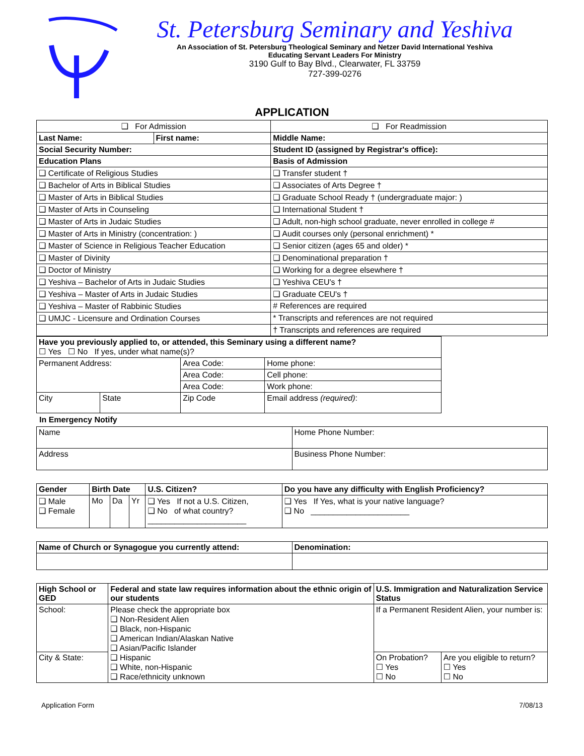St. Petersburg Seminary and Yeshiva
An Association of St. Petersburg Theological Seminary and Netzer David International Yeshiva
Educating Servant Leaders For Ministry
3190 Gulf to Bay Blvd., Clearwater, FL 33759
727-399-0276
APPLICATION
| ❑ For Admission | | ❑ For Readmission |
| Last Name: | First name: | Middle Name: |
| Social Security Number: | | Student ID (assigned by Registrar's office): |
| Education Plans | | Basis of Admission |
| ❑ Certificate of Religious Studies | | ❑ Transfer student † |
| ❑ Bachelor of Arts in Biblical Studies | | ❑ Associates of Arts Degree † |
| ❑ Master of Arts in Biblical Studies | | ❑ Graduate School Ready † (undergraduate major: ) |
| ❑ Master of Arts in Counseling | | ❑ International Student † |
| ❑ Master of Arts in Judaic Studies | | ❑ Adult, non-high school graduate, never enrolled in college # |
| ❑ Master of Arts in Ministry (concentration: ) | | ❑ Audit courses only (personal enrichment) * |
| ❑ Master of Science in Religious Teacher Education | | ❑ Senior citizen (ages 65 and older) * |
| ❑ Master of Divinity | | ❑ Denominational preparation † |
| ❑ Doctor of Ministry | | ❑ Working for a degree elsewhere † |
| ❑ Yeshiva – Bachelor of Arts in Judaic Studies | | ❑ Yeshiva CEU's † |
| ❑ Yeshiva – Master of Arts in Judaic Studies | | ❑ Graduate CEU's † |
| ❑ Yeshiva – Master of Rabbinic Studies | | # References are required |
| ❑ UMJC - Licensure and Ordination Courses | | * Transcripts and references are not required |
| | | † Transcripts and references are required |
| Have you previously applied to, or attended, this Seminary using a different name? ☐ Yes ☐ No If yes, under what name(s)? | | | |
| Permanent Address: | | Area Code: | Home phone: |
| | | Area Code: | Cell phone: |
| | | Area Code: | Work phone: |
| City | State | Zip Code | Email address (required) : |
In Emergency Notify
| Name | Home Phone Number: |
| Address | Business Phone Number: |
| Gender | Birth Date | | | U.S. Citizen? | Do you have any difficulty with English Proficiency? |
| --- | --- | --- | --- | --- | --- |
| ❑ Male ❑ Female | Mo | Da | Yr | ❑ Yes If not a U.S. Citizen, ❑ No of what country? ______________________ | ❑ Yes If Yes, what is your native language? ❑ No ______________________ |
| Name of Church or Synagogue you currently attend: | Denomination: |
| High School or GED | Federal and state law requires information about the ethnic origin of our students | U.S. Immigration and Naturalization Service Status | |
| School: | Please check the appropriate box ❑ Non-Resident Alien ❑ Black, non-Hispanic ❑ American Indian/Alaskan Native ❑ Asian/Pacific Islander ❑ Hispanic ❑ White, non-Hispanic ❑ Race/ethnicity unknown | If a Permanent Resident Alien, your number is: | |
| City & State: | | On Probation? ☐ Yes ☐ No | Are you eligible to return? ☐ Yes ☐ No |
Application Form 7/08/13